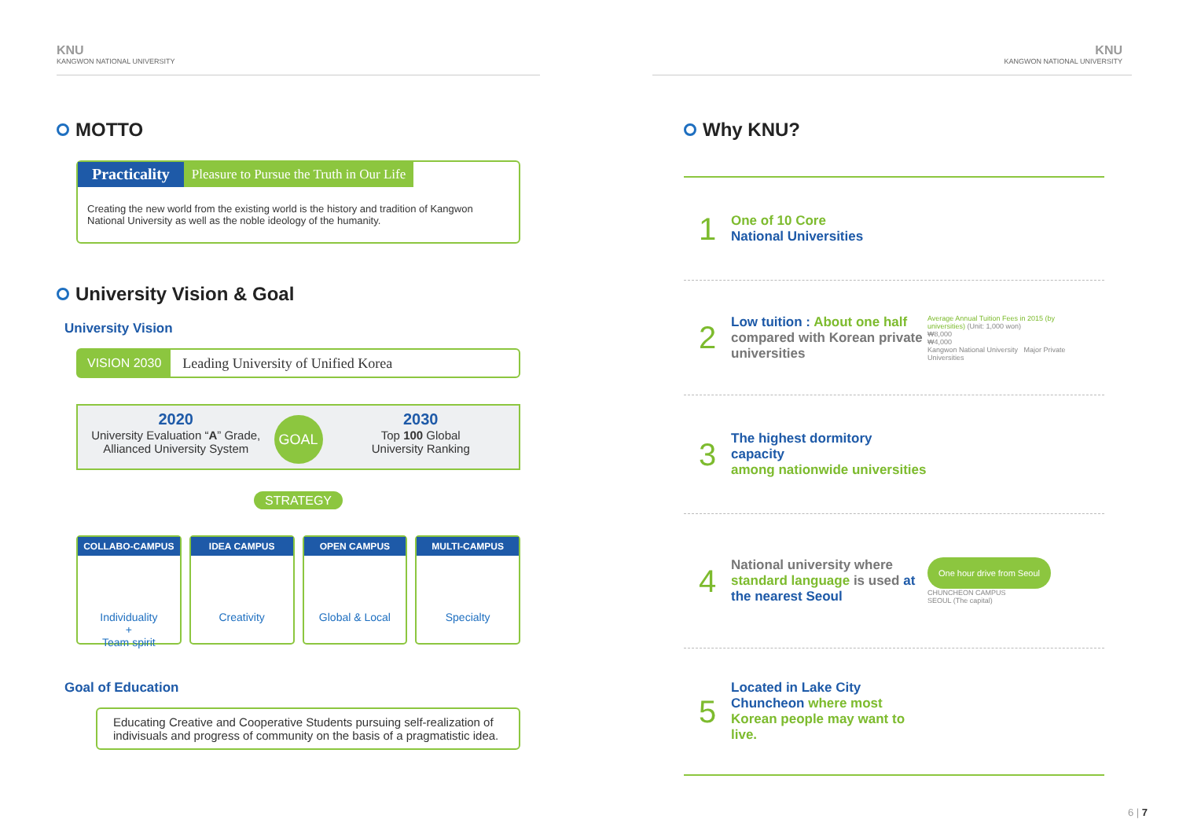KNU
KANGWON NATIONAL UNIVERSITY
MOTTO
Practicality Pleasure to Pursue the Truth in Our Life
Creating the new world from the existing world is the history and tradition of Kangwon National University as well as the noble ideology of the humanity.
University Vision & Goal
University Vision
VISION 2030 Leading University of Unified Korea
2020
University Evaluation “A” Grade,
Allianced University System
GOAL
2030
Top 100 Global
University Ranking
STRATEGY
COLLABO-CAMPUS
Individuality
+
Team spirit
IDEA CAMPUS
Creativity
OPEN CAMPUS
Global & Local
MULTI-CAMPUS
Specialty
Goal of Education
Educating Creative and Cooperative Students pursuing self-realization of indivisuals and progress of community on the basis of a pragmatistic idea.
KNU
KANGWON NATIONAL UNIVERSITY
Why KNU?
1 One of 10 Core
National Universities
2 Low tuition : About one half compared with Korean private universities Average Annual Tuition Fees in 2015 (by universities) (Unit: 1,000 won)
₩8,000
₩4,000
Kangwon National University Major Private Universities
3 The highest dormitory capacity
among nationwide universities
4 National university where standard language is used at the nearest Seoul One hour drive from Seoul
CHUNCHEON CAMPUS
SEOUL (The capital)
5 Located in Lake City Chuncheon where most Korean people may want to live.
6 | 7